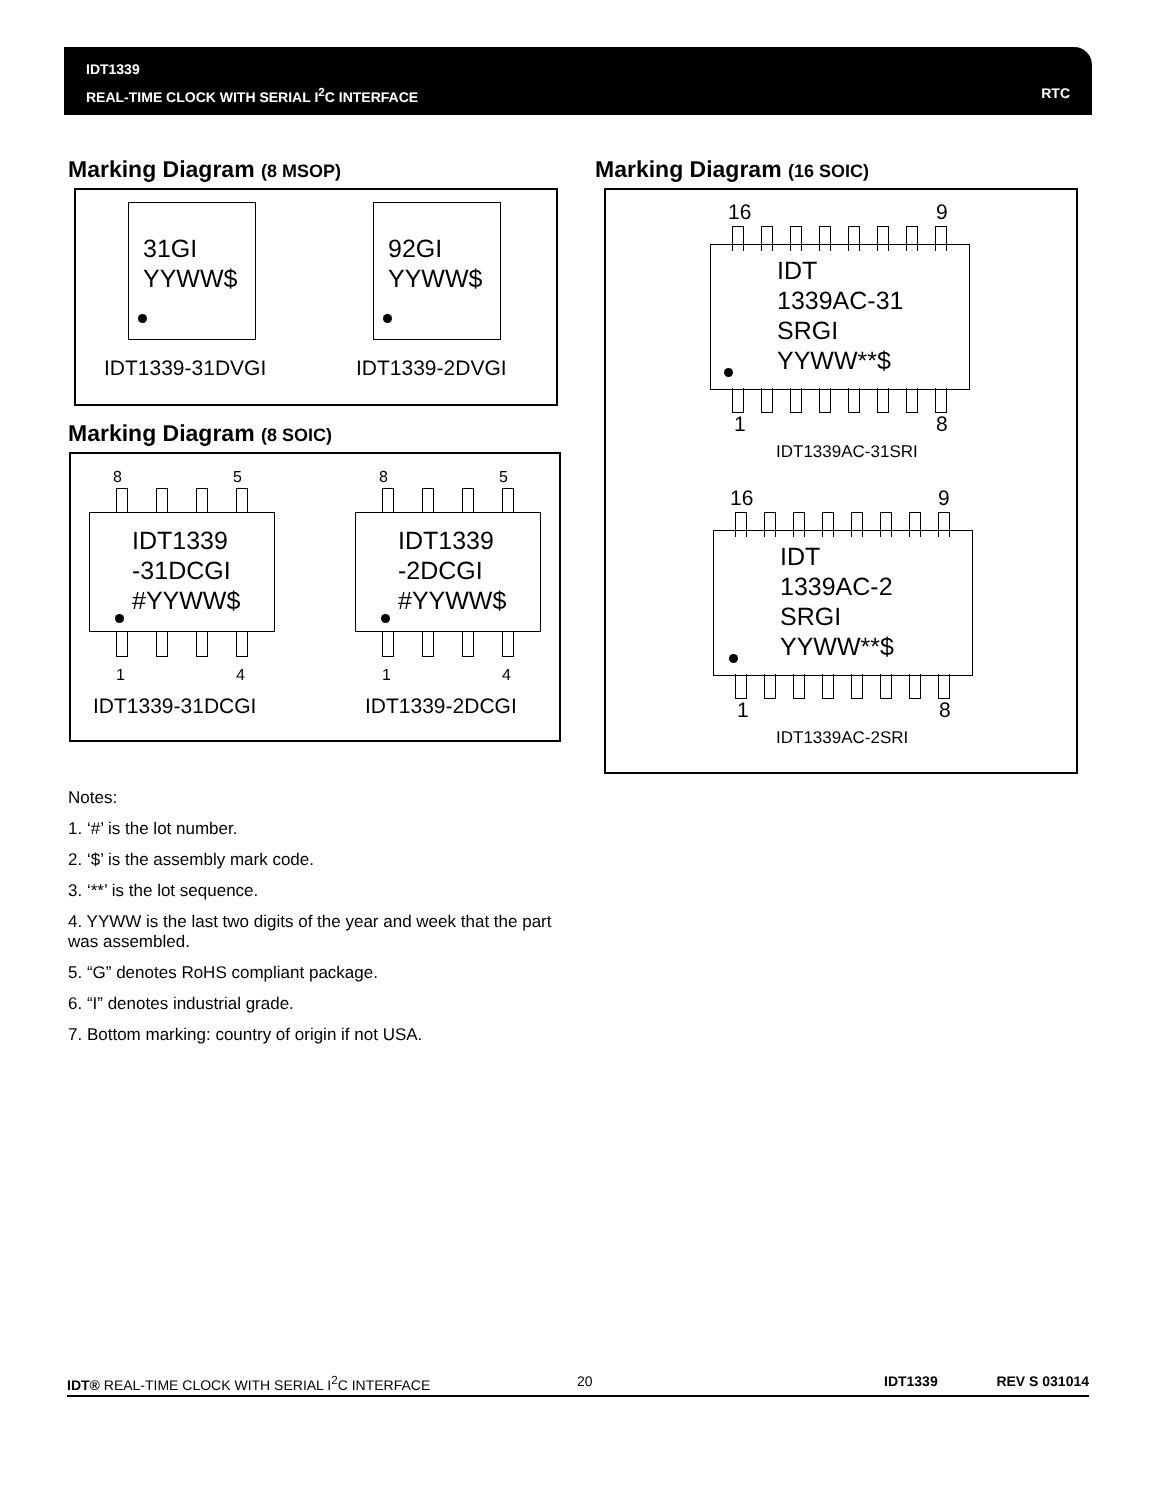IDT1339
REAL-TIME CLOCK WITH SERIAL I<sup>2</sup>C INTERFACE
RTC
Marking Diagram (8 MSOP)
31GI
YYWW$
92GI
YYWW$
IDT1339-31DVGI IDT1339-2DVGI
Marking Diagram (8 SOIC)
8 5
IDT1339
-31DCGI
#YYWW$
1 4
IDT1339-31DCGI
8 5
IDT1339
-2DCGI
#YYWW$
1 4
IDT1339-2DCGI
Marking Diagram (16 SOIC)
16 9
IDT
1339AC-31
SRGI
YYWW**$
1 8
IDT1339AC-31SRI
16 9
IDT
1339AC-2
SRGI
YYWW**$
1 8
IDT1339AC-2SRI
Notes:
1. ‘#’ is the lot number.
2. ‘$’ is the assembly mark code.
3. ‘**’ is the lot sequence.
4. YYWW is the last two digits of the year and week that the part was assembled.
5. “G” denotes RoHS compliant package.
6. “I” denotes industrial grade.
7. Bottom marking: country of origin if not USA.
IDT® REAL-TIME CLOCK WITH SERIAL I<sup>2</sup>C INTERFACE 20 IDT1339 REV S 031014